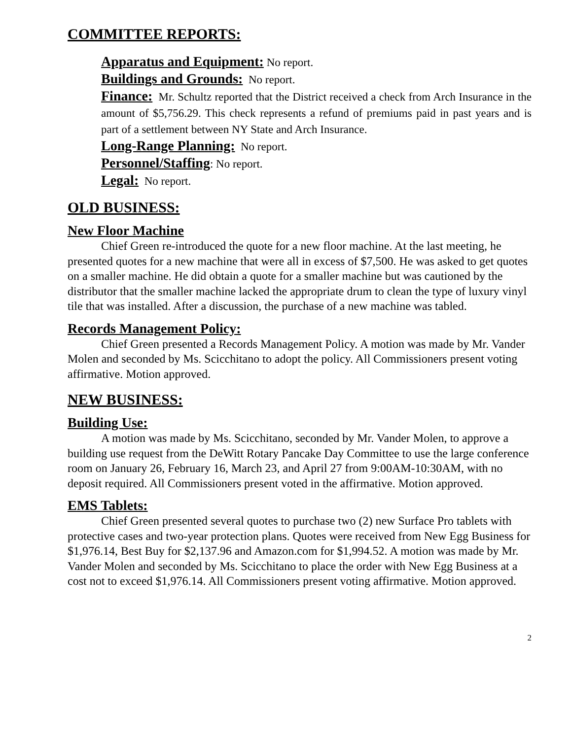COMMITTEE REPORTS:
Apparatus and Equipment: No report.
Buildings and Grounds: No report.
Finance: Mr. Schultz reported that the District received a check from Arch Insurance in the amount of $5,756.29. This check represents a refund of premiums paid in past years and is part of a settlement between NY State and Arch Insurance.
Long-Range Planning: No report.
Personnel/Staffing: No report.
Legal: No report.
OLD BUSINESS:
New Floor Machine
Chief Green re-introduced the quote for a new floor machine. At the last meeting, he presented quotes for a new machine that were all in excess of $7,500. He was asked to get quotes on a smaller machine. He did obtain a quote for a smaller machine but was cautioned by the distributor that the smaller machine lacked the appropriate drum to clean the type of luxury vinyl tile that was installed. After a discussion, the purchase of a new machine was tabled.
Records Management Policy:
Chief Green presented a Records Management Policy. A motion was made by Mr. Vander Molen and seconded by Ms. Scicchitano to adopt the policy. All Commissioners present voting affirmative. Motion approved.
NEW BUSINESS:
Building Use:
A motion was made by Ms. Scicchitano, seconded by Mr. Vander Molen, to approve a building use request from the DeWitt Rotary Pancake Day Committee to use the large conference room on January 26, February 16, March 23, and April 27 from 9:00AM-10:30AM, with no deposit required. All Commissioners present voted in the affirmative. Motion approved.
EMS Tablets:
Chief Green presented several quotes to purchase two (2) new Surface Pro tablets with protective cases and two-year protection plans. Quotes were received from New Egg Business for $1,976.14, Best Buy for $2,137.96 and Amazon.com for $1,994.52. A motion was made by Mr. Vander Molen and seconded by Ms. Scicchitano to place the order with New Egg Business at a cost not to exceed $1,976.14. All Commissioners present voting affirmative. Motion approved.
2